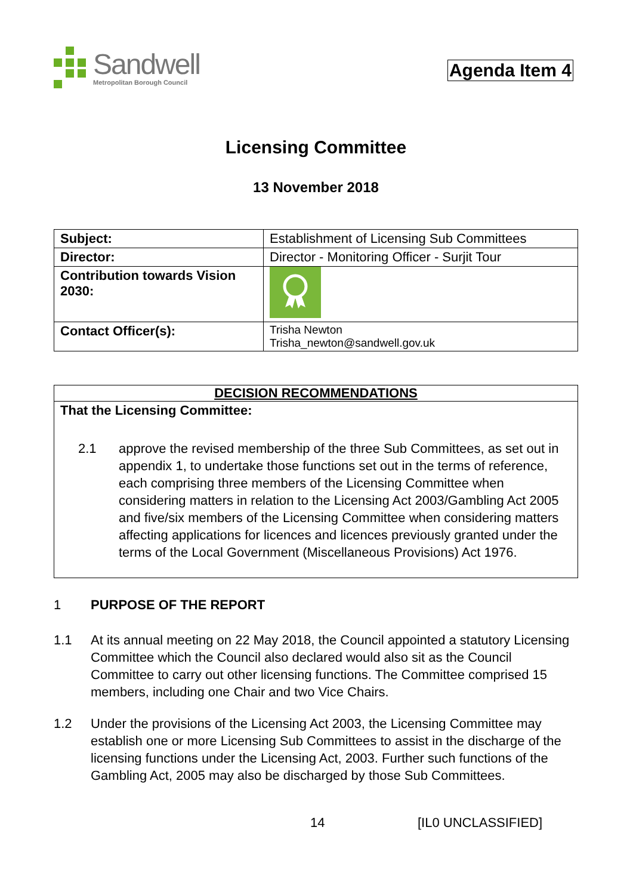Sandwell
Metropolitan Borough Council
Agenda Item 4
Licensing Committee
13 November 2018
| Subject: | Establishment of Licensing Sub Committees |
| Director: | Director - Monitoring Officer - Surjit Tour |
| Contribution towards Vision 2030: | |
| Contact Officer(s): | Trisha Newton Trisha_newton@sandwell.gov.uk |
DECISION RECOMMENDATIONS
That the Licensing Committee:
2.1 approve the revised membership of the three Sub Committees, as set out in appendix 1, to undertake those functions set out in the terms of reference, each comprising three members of the Licensing Committee when considering matters in relation to the Licensing Act 2003/Gambling Act 2005 and five/six members of the Licensing Committee when considering matters affecting applications for licences and licences previously granted under the terms of the Local Government (Miscellaneous Provisions) Act 1976.
1 PURPOSE OF THE REPORT
1.1 At its annual meeting on 22 May 2018, the Council appointed a statutory Licensing Committee which the Council also declared would also sit as the Council Committee to carry out other licensing functions. The Committee comprised 15 members, including one Chair and two Vice Chairs.
1.2 Under the provisions of the Licensing Act 2003, the Licensing Committee may establish one or more Licensing Sub Committees to assist in the discharge of the licensing functions under the Licensing Act, 2003. Further such functions of the Gambling Act, 2005 may also be discharged by those Sub Committees.
14 [IL0 UNCLASSIFIED]